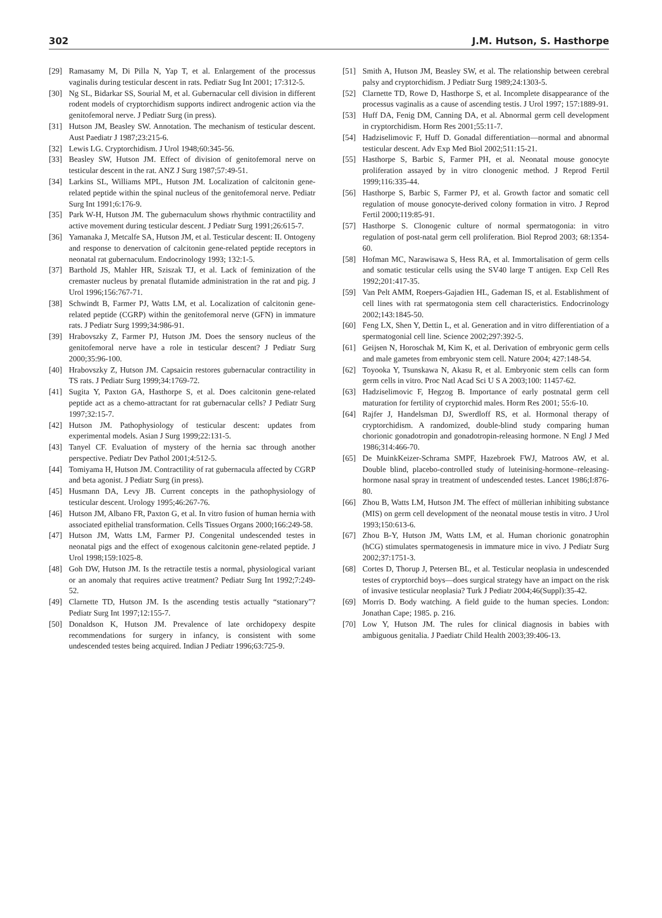302 J.M. Hutson, S. Hasthorpe
[29] Ramasamy M, Di Pilla N, Yap T, et al. Enlargement of the processus vaginalis during testicular descent in rats. Pediatr Sug Int 2001; 17:312-5.
[30] Ng SL, Bidarkar SS, Sourial M, et al. Gubernacular cell division in different rodent models of cryptorchidism supports indirect androgenic action via the genitofemoral nerve. J Pediatr Surg (in press).
[31] Hutson JM, Beasley SW. Annotation. The mechanism of testicular descent. Aust Paediatr J 1987;23:215-6.
[32] Lewis LG. Cryptorchidism. J Urol 1948;60:345-56.
[33] Beasley SW, Hutson JM. Effect of division of genitofemoral nerve on testicular descent in the rat. ANZ J Surg 1987;57:49-51.
[34] Larkins SL, Williams MPL, Hutson JM. Localization of calcitonin gene-related peptide within the spinal nucleus of the genitofemoral nerve. Pediatr Surg Int 1991;6:176-9.
[35] Park W-H, Hutson JM. The gubernaculum shows rhythmic contractility and active movement during testicular descent. J Pediatr Surg 1991;26:615-7.
[36] Yamanaka J, Metcalfe SA, Hutson JM, et al. Testicular descent: II. Ontogeny and response to denervation of calcitonin gene-related peptide receptors in neonatal rat gubernaculum. Endocrinology 1993; 132:1-5.
[37] Barthold JS, Mahler HR, Sziszak TJ, et al. Lack of feminization of the cremaster nucleus by prenatal flutamide administration in the rat and pig. J Urol 1996;156:767-71.
[38] Schwindt B, Farmer PJ, Watts LM, et al. Localization of calcitonin gene-related peptide (CGRP) within the genitofemoral nerve (GFN) in immature rats. J Pediatr Surg 1999;34:986-91.
[39] Hrabovszky Z, Farmer PJ, Hutson JM. Does the sensory nucleus of the genitofemoral nerve have a role in testicular descent? J Pediatr Surg 2000;35:96-100.
[40] Hrabovszky Z, Hutson JM. Capsaicin restores gubernacular contractility in TS rats. J Pediatr Surg 1999;34:1769-72.
[41] Sugita Y, Paxton GA, Hasthorpe S, et al. Does calcitonin gene-related peptide act as a chemo-attractant for rat gubernacular cells? J Pediatr Surg 1997;32:15-7.
[42] Hutson JM. Pathophysiology of testicular descent: updates from experimental models. Asian J Surg 1999;22:131-5.
[43] Tanyel CF. Evaluation of mystery of the hernia sac through another perspective. Pediatr Dev Pathol 2001;4:512-5.
[44] Tomiyama H, Hutson JM. Contractility of rat gubernacula affected by CGRP and beta agonist. J Pediatr Surg (in press).
[45] Husmann DA, Levy JB. Current concepts in the pathophysiology of testicular descent. Urology 1995;46:267-76.
[46] Hutson JM, Albano FR, Paxton G, et al. In vitro fusion of human hernia with associated epithelial transformation. Cells Tissues Organs 2000;166:249-58.
[47] Hutson JM, Watts LM, Farmer PJ. Congenital undescended testes in neonatal pigs and the effect of exogenous calcitonin gene-related peptide. J Urol 1998;159:1025-8.
[48] Goh DW, Hutson JM. Is the retractile testis a normal, physiological variant or an anomaly that requires active treatment? Pediatr Surg Int 1992;7:249-52.
[49] Clarnette TD, Hutson JM. Is the ascending testis actually “stationary”? Pediatr Surg Int 1997;12:155-7.
[50] Donaldson K, Hutson JM. Prevalence of late orchidopexy despite recommendations for surgery in infancy, is consistent with some undescended testes being acquired. Indian J Pediatr 1996;63:725-9.
[51] Smith A, Hutson JM, Beasley SW, et al. The relationship between cerebral palsy and cryptorchidism. J Pediatr Surg 1989;24:1303-5.
[52] Clarnette TD, Rowe D, Hasthorpe S, et al. Incomplete disappearance of the processus vaginalis as a cause of ascending testis. J Urol 1997; 157:1889-91.
[53] Huff DA, Fenig DM, Canning DA, et al. Abnormal germ cell development in cryptorchidism. Horm Res 2001;55:11-7.
[54] Hadziselimovic F, Huff D. Gonadal differentiation—normal and abnormal testicular descent. Adv Exp Med Biol 2002;511:15-21.
[55] Hasthorpe S, Barbic S, Farmer PH, et al. Neonatal mouse gonocyte proliferation assayed by in vitro clonogenic method. J Reprod Fertil 1999;116:335-44.
[56] Hasthorpe S, Barbic S, Farmer PJ, et al. Growth factor and somatic cell regulation of mouse gonocyte-derived colony formation in vitro. J Reprod Fertil 2000;119:85-91.
[57] Hasthorpe S. Clonogenic culture of normal spermatogonia: in vitro regulation of post-natal germ cell proliferation. Biol Reprod 2003; 68:1354-60.
[58] Hofman MC, Narawisawa S, Hess RA, et al. Immortalisation of germ cells and somatic testicular cells using the SV40 large T antigen. Exp Cell Res 1992;201:417-35.
[59] Van Pelt AMM, Roepers-Gajadien HL, Gademan IS, et al. Establishment of cell lines with rat spermatogonia stem cell characteristics. Endocrinology 2002;143:1845-50.
[60] Feng LX, Shen Y, Dettin L, et al. Generation and in vitro differentiation of a spermatogonial cell line. Science 2002;297:392-5.
[61] Geijsen N, Horoschak M, Kim K, et al. Derivation of embryonic germ cells and male gametes from embryonic stem cell. Nature 2004; 427:148-54.
[62] Toyooka Y, Tsunskawa N, Akasu R, et al. Embryonic stem cells can form germ cells in vitro. Proc Natl Acad Sci U S A 2003;100: 11457-62.
[63] Hadziselimovic F, Hegzog B. Importance of early postnatal germ cell maturation for fertility of cryptorchid males. Horm Res 2001; 55:6-10.
[64] Rajfer J, Handelsman DJ, Swerdloff RS, et al. Hormonal therapy of cryptorchidism. A randomized, double-blind study comparing human chorionic gonadotropin and gonadotropin-releasing hormone. N Engl J Med 1986;314:466-70.
[65] De MuinkKeizer-Schrama SMPF, Hazebroek FWJ, Matroos AW, et al. Double blind, placebo-controlled study of luteinising-hormone–releasing-hormone nasal spray in treatment of undescended testes. Lancet 1986;I:876-80.
[66] Zhou B, Watts LM, Hutson JM. The effect of müllerian inhibiting substance (MIS) on germ cell development of the neonatal mouse testis in vitro. J Urol 1993;150:613-6.
[67] Zhou B-Y, Hutson JM, Watts LM, et al. Human chorionic gonatrophin (hCG) stimulates spermatogenesis in immature mice in vivo. J Pediatr Surg 2002;37:1751-3.
[68] Cortes D, Thorup J, Petersen BL, et al. Testicular neoplasia in undescended testes of cryptorchid boys—does surgical strategy have an impact on the risk of invasive testicular neoplasia? Turk J Pediatr 2004;46(Suppl):35-42.
[69] Morris D. Body watching. A field guide to the human species. London: Jonathan Cape; 1985. p. 216.
[70] Low Y, Hutson JM. The rules for clinical diagnosis in babies with ambiguous genitalia. J Paediatr Child Health 2003;39:406-13.